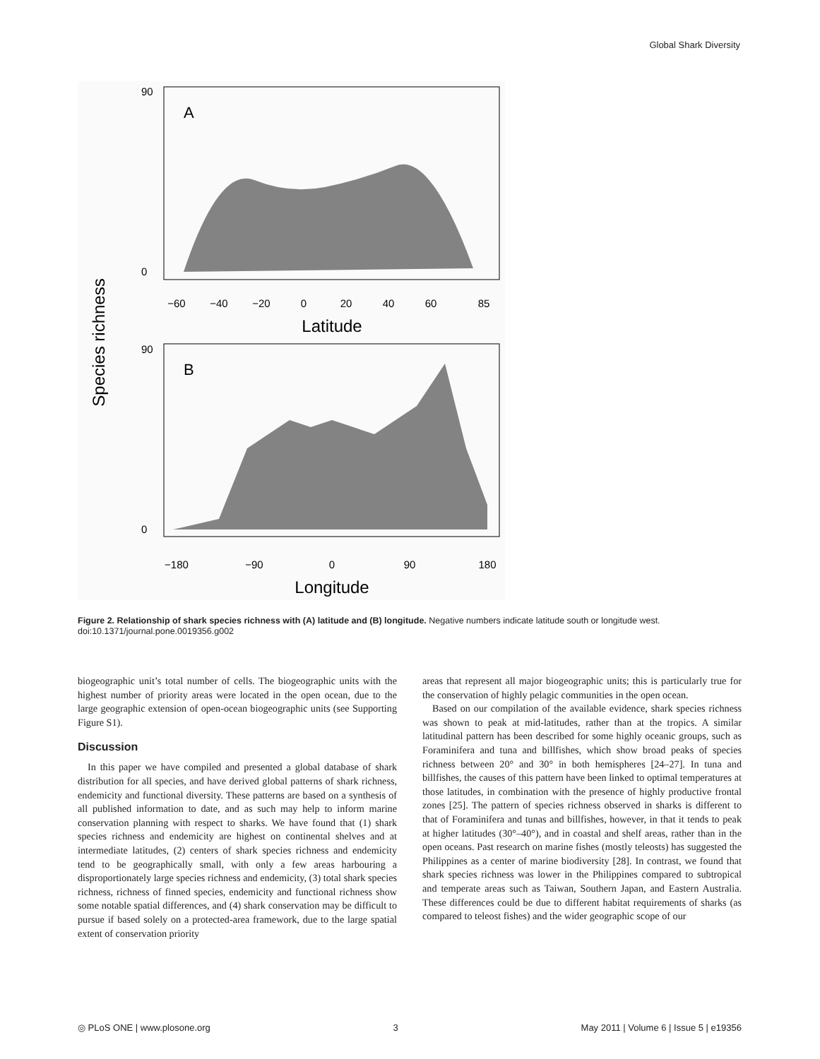Global Shark Diversity
Species richness
A
90
0
−60
−40
−20
0
20
40
60
85
Latitude
B
90
0
−180
−90
0
90
180
Longitude
Figure 2. Relationship of shark species richness with (A) latitude and (B) longitude. Negative numbers indicate latitude south or longitude west.
doi:10.1371/journal.pone.0019356.g002
biogeographic unit’s total number of cells. The biogeographic units with the highest number of priority areas were located in the open ocean, due to the large geographic extension of open-ocean biogeographic units (see Supporting Figure S1).
Discussion
In this paper we have compiled and presented a global database of shark distribution for all species, and have derived global patterns of shark richness, endemicity and functional diversity. These patterns are based on a synthesis of all published information to date, and as such may help to inform marine conservation planning with respect to sharks. We have found that (1) shark species richness and endemicity are highest on continental shelves and at intermediate latitudes, (2) centers of shark species richness and endemicity tend to be geographically small, with only a few areas harbouring a disproportionately large species richness and endemicity, (3) total shark species richness, richness of finned species, endemicity and functional richness show some notable spatial differences, and (4) shark conservation may be difficult to pursue if based solely on a protected-area framework, due to the large spatial extent of conservation priority
areas that represent all major biogeographic units; this is particularly true for the conservation of highly pelagic communities in the open ocean.
Based on our compilation of the available evidence, shark species richness was shown to peak at mid-latitudes, rather than at the tropics. A similar latitudinal pattern has been described for some highly oceanic groups, such as Foraminifera and tuna and billfishes, which show broad peaks of species richness between 20° and 30° in both hemispheres [24–27]. In tuna and billfishes, the causes of this pattern have been linked to optimal temperatures at those latitudes, in combination with the presence of highly productive frontal zones [25]. The pattern of species richness observed in sharks is different to that of Foraminifera and tunas and billfishes, however, in that it tends to peak at higher latitudes (30°–40°), and in coastal and shelf areas, rather than in the open oceans. Past research on marine fishes (mostly teleosts) has suggested the Philippines as a center of marine biodiversity [28]. In contrast, we found that shark species richness was lower in the Philippines compared to subtropical and temperate areas such as Taiwan, Southern Japan, and Eastern Australia. These differences could be due to different habitat requirements of sharks (as compared to teleost fishes) and the wider geographic scope of our
◎ PLoS ONE | www.plosone.org 3 May 2011 | Volume 6 | Issue 5 | e19356